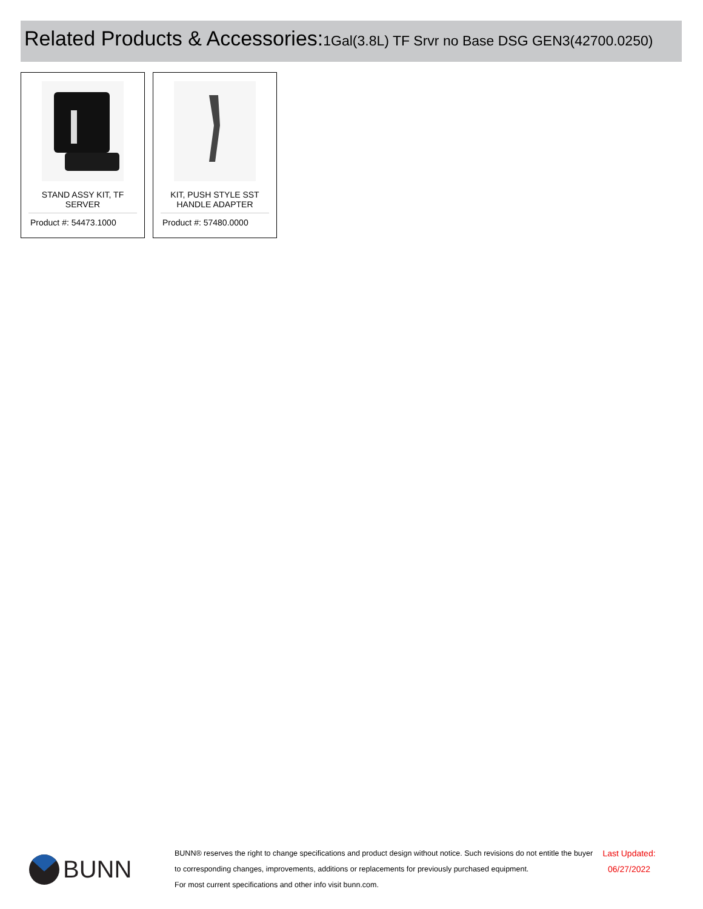Related Products & Accessories: 1Gal(3.8L) TF Srvr no Base DSG GEN3(42700.0250)
STAND ASSY KIT, TF SERVER
Product #: 54473.1000
KIT, PUSH STYLE SST HANDLE ADAPTER
Product #: 57480.0000
BUNN
BUNN® reserves the right to change specifications and product design without notice. Such revisions do not entitle the buyer to corresponding changes, improvements, additions or replacements for previously purchased equipment.
For most current specifications and other info visit bunn.com.
Last Updated:
06/27/2022